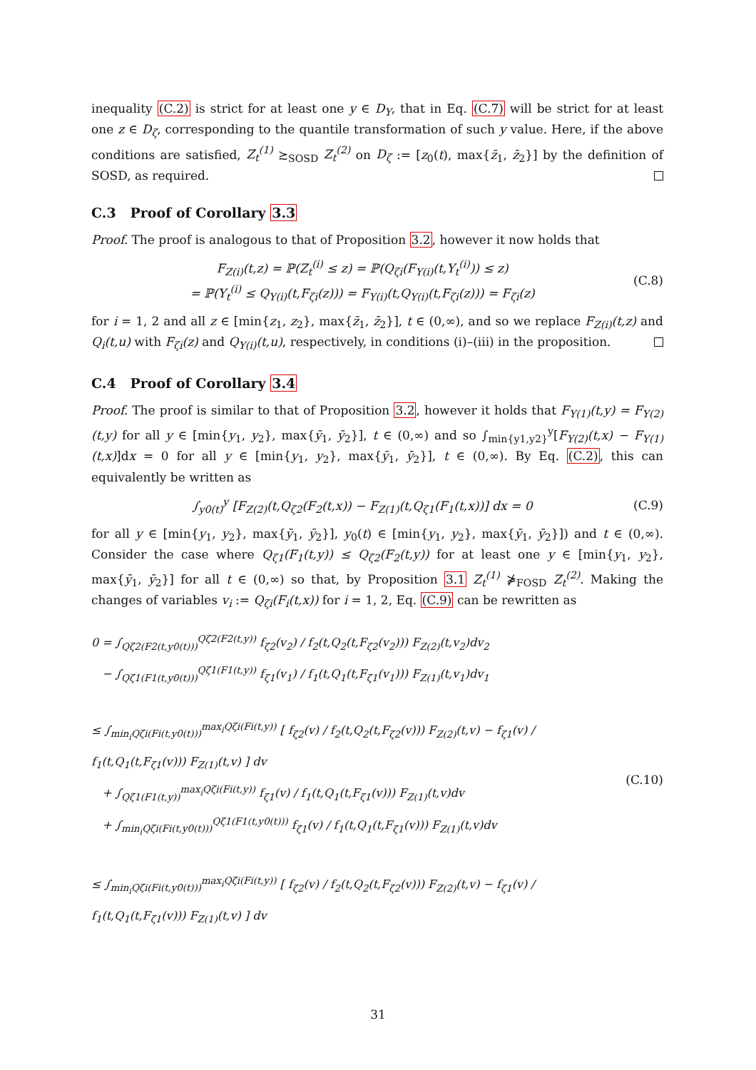inequality (C.2) is strict for at least one y ∈ D<sub>Y</sub>, that in Eq. (C.7) will be strict for at least one z ∈ D<sub>ζ</sub>, corresponding to the quantile transformation of such y value. Here, if the above conditions are satisfied, Z<sub>t</sub><sup>(1)</sup> ≿<sub>SOSD</sub> Z<sub>t</sub><sup>(2)</sup> on D<sub>ζ</sub> := [z<sub>0</sub>(t), max{z̄<sub>1</sub>, z̄<sub>2</sub>}] by the definition of SOSD, as required.
C.3 Proof of Corollary 3.3
Proof. The proof is analogous to that of Proposition 3.2, however it now holds that
F<sub>Z(i)</sub>(t,z) = ℙ(Z<sub>t</sub><sup>(i)</sup> ≤ z) = ℙ(Q<sub>ζi</sub>(F<sub>Y(i)</sub>(t,Y<sub>t</sub><sup>(i)</sup>)) ≤ z)
= ℙ(Y<sub>t</sub><sup>(i)</sup> ≤ Q<sub>Y(i)</sub>(t,F<sub>ζi</sub>(z))) = F<sub>Y(i)</sub>(t,Q<sub>Y(i)</sub>(t,F<sub>ζi</sub>(z))) = F<sub>ζi</sub>(z)
(C.8)
for i = 1, 2 and all z ∈ [min{z<sub>1</sub>, z<sub>2</sub>}, max{z̄<sub>1</sub>, z̄<sub>2</sub>}], t ∈ (0,∞), and so we replace F<sub>Z(i)</sub>(t,z) and Q<sub>i</sub>(t,u) with F<sub>ζi</sub>(z) and Q<sub>Y(i)</sub>(t,u), respectively, in conditions (i)–(iii) in the proposition.
C.4 Proof of Corollary 3.4
Proof. The proof is similar to that of Proposition 3.2, however it holds that F<sub>Y(1)</sub>(t,y) = F<sub>Y(2)</sub>(t,y) for all y ∈ [min{y<sub>1</sub>, y<sub>2</sub>}, max{ȳ<sub>1</sub>, ȳ<sub>2</sub>}], t ∈ (0,∞) and so ∫<sub>min{y1,y2}</sub><sup>y</sup>[F<sub>Y(2)</sub>(t,x) − F<sub>Y(1)</sub>(t,x)]dx = 0 for all y ∈ [min{y<sub>1</sub>, y<sub>2</sub>}, max{ȳ<sub>1</sub>, ȳ<sub>2</sub>}], t ∈ (0,∞). By Eq. (C.2), this can equivalently be written as
∫<sub>y0(t)</sub><sup>y</sup> [F<sub>Z(2)</sub>(t,Q<sub>ζ2</sub>(F<sub>2</sub>(t,x)) − F<sub>Z(1)</sub>(t,Q<sub>ζ1</sub>(F<sub>1</sub>(t,x))] dx = 0
(C.9)
for all y ∈ [min{y<sub>1</sub>, y<sub>2</sub>}, max{ȳ<sub>1</sub>, ȳ<sub>2</sub>}], y<sub>0</sub>(t) ∈ [min{y<sub>1</sub>, y<sub>2</sub>}, max{ȳ<sub>1</sub>, ȳ<sub>2</sub>}]) and t ∈ (0,∞). Consider the case where Q<sub>ζ1</sub>(F<sub>1</sub>(t,y)) ≤ Q<sub>ζ2</sub>(F<sub>2</sub>(t,y)) for at least one y ∈ [min{y<sub>1</sub>, y<sub>2</sub>}, max{ȳ<sub>1</sub>, ȳ<sub>2</sub>}] for all t ∈ (0,∞) so that, by Proposition 3.1 Z<sub>t</sub><sup>(1)</sup> ⋡<sub>FOSD</sub> Z<sub>t</sub><sup>(2)</sup>. Making the changes of variables v<sub>i</sub> := Q<sub>ζi</sub>(F<sub>i</sub>(t,x)) for i = 1, 2, Eq. (C.9) can be rewritten as
0 = ∫<sub>Qζ2(F2(t,y0(t)))</sub><sup>Qζ2(F2(t,y))</sup> f<sub>ζ2</sub>(v<sub>2</sub>) / f<sub>2</sub>(t,Q<sub>2</sub>(t,F<sub>ζ2</sub>(v<sub>2</sub>))) F<sub>Z(2)</sub>(t,v<sub>2</sub>)dv<sub>2</sub>
− ∫<sub>Qζ1(F1(t,y0(t)))</sub><sup>Qζ1(F1(t,y))</sup> f<sub>ζ1</sub>(v<sub>1</sub>) / f<sub>1</sub>(t,Q<sub>1</sub>(t,F<sub>ζ1</sub>(v<sub>1</sub>))) F<sub>Z(1)</sub>(t,v<sub>1</sub>)dv<sub>1</sub>
≤ ∫<sub>min<sub>i</sub>Qζi(Fi(t,y0(t)))</sub><sup>max<sub>i</sub>Qζi(Fi(t,y))</sup> [ f<sub>ζ2</sub>(v) / f<sub>2</sub>(t,Q<sub>2</sub>(t,F<sub>ζ2</sub>(v))) F<sub>Z(2)</sub>(t,v) − f<sub>ζ1</sub>(v) / f<sub>1</sub>(t,Q<sub>1</sub>(t,F<sub>ζ1</sub>(v))) F<sub>Z(1)</sub>(t,v) ] dv
+ ∫<sub>Qζ1(F1(t,y))</sub><sup>max<sub>i</sub>Qζi(Fi(t,y))</sup> f<sub>ζ1</sub>(v) / f<sub>1</sub>(t,Q<sub>1</sub>(t,F<sub>ζ1</sub>(v))) F<sub>Z(1)</sub>(t,v)dv
+ ∫<sub>min<sub>i</sub>Qζi(Fi(t,y0(t)))</sub><sup>Qζ1(F1(t,y0(t)))</sup> f<sub>ζ1</sub>(v) / f<sub>1</sub>(t,Q<sub>1</sub>(t,F<sub>ζ1</sub>(v))) F<sub>Z(1)</sub>(t,v)dv
≤ ∫<sub>min<sub>i</sub>Qζi(Fi(t,y0(t)))</sub><sup>max<sub>i</sub>Qζi(Fi(t,y))</sup> [ f<sub>ζ2</sub>(v) / f<sub>2</sub>(t,Q<sub>2</sub>(t,F<sub>ζ2</sub>(v))) F<sub>Z(2)</sub>(t,v) − f<sub>ζ1</sub>(v) / f<sub>1</sub>(t,Q<sub>1</sub>(t,F<sub>ζ1</sub>(v))) F<sub>Z(1)</sub>(t,v) ] dv
(C.10)
31